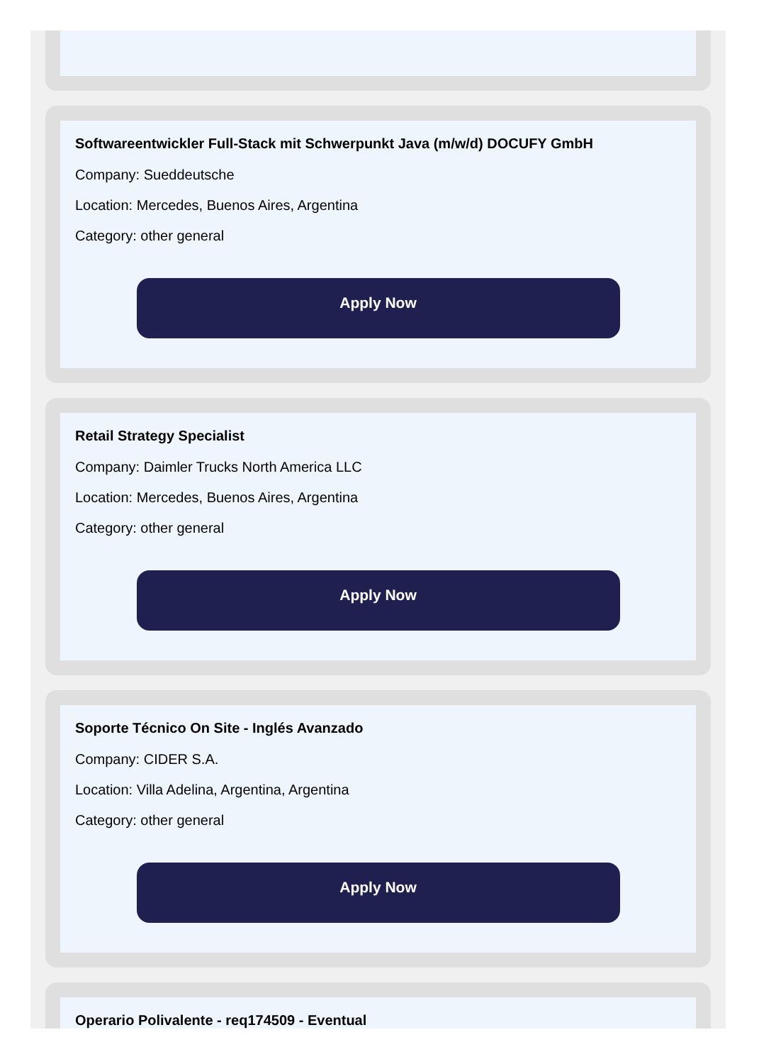Softwareentwickler Full-Stack mit Schwerpunkt Java (m/w/d) DOCUFY GmbH
Company: Sueddeutsche
Location: Mercedes, Buenos Aires, Argentina
Category: other general
Apply Now
Retail Strategy Specialist
Company: Daimler Trucks North America LLC
Location: Mercedes, Buenos Aires, Argentina
Category: other general
Apply Now
Soporte Técnico On Site - Inglés Avanzado
Company: CIDER S.A.
Location: Villa Adelina, Argentina, Argentina
Category: other general
Apply Now
Operario Polivalente - req174509 - Eventual